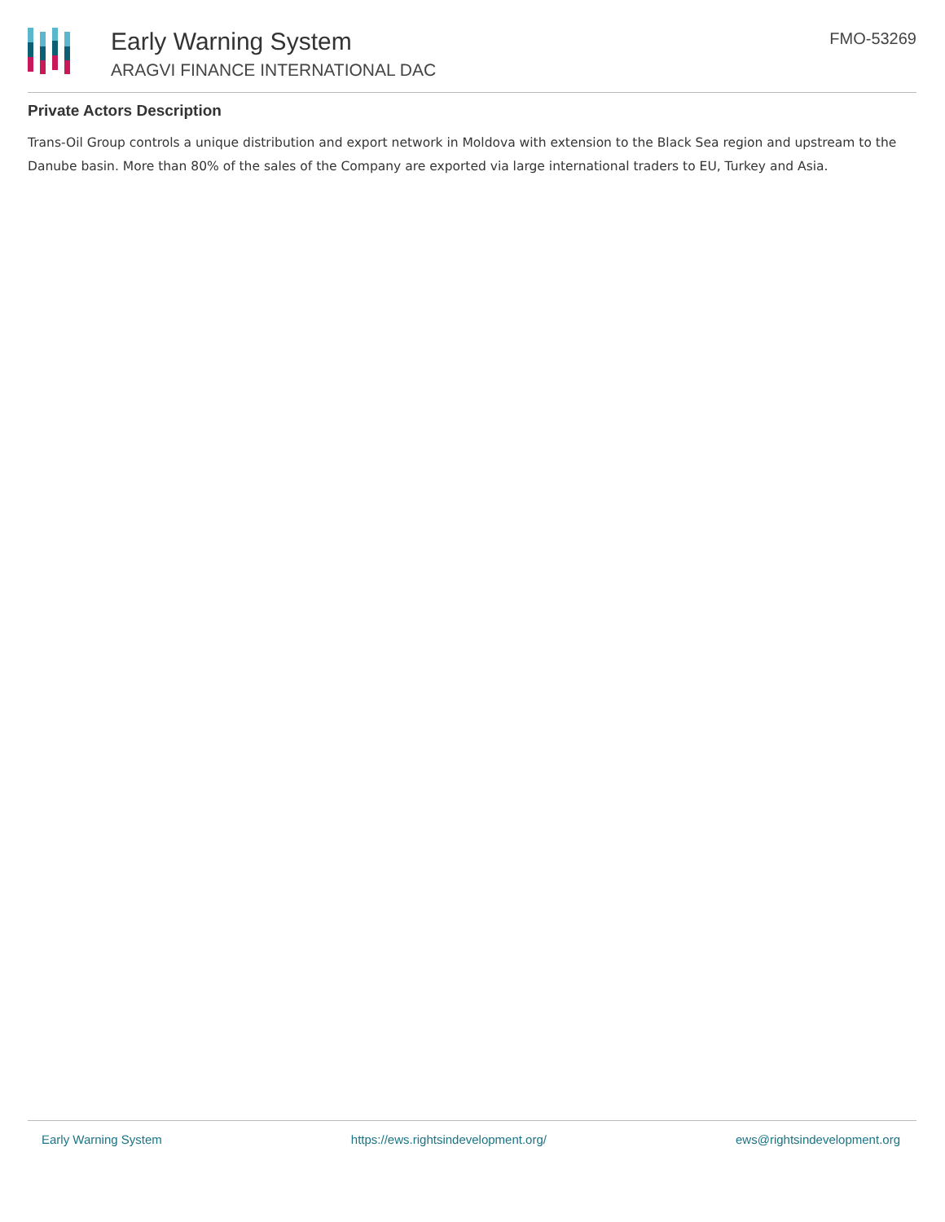Early Warning System
ARAGVI FINANCE INTERNATIONAL DAC
FMO-53269
Private Actors Description
Trans-Oil Group controls a unique distribution and export network in Moldova with extension to the Black Sea region and upstream to the Danube basin. More than 80% of the sales of the Company are exported via large international traders to EU, Turkey and Asia.
Early Warning System https://ews.rightsindevelopment.org/ ews@rightsindevelopment.org